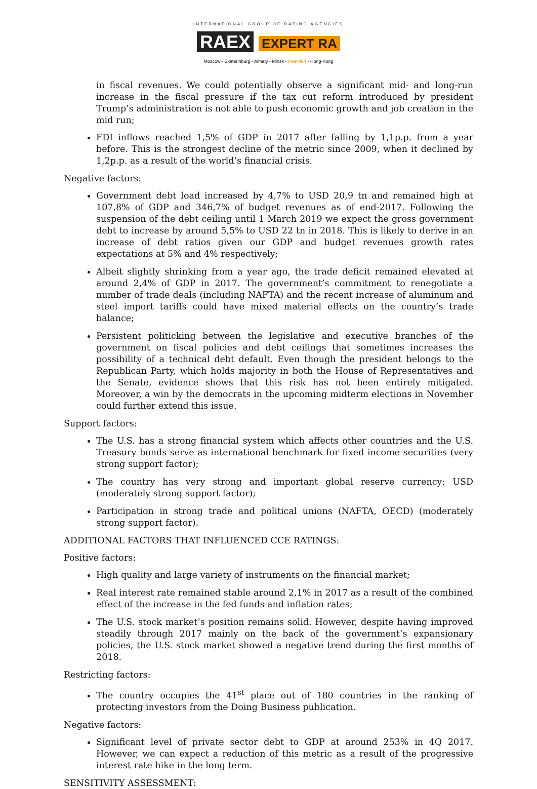INTERNATIONAL GROUP OF RATING AGENCIES
RAEX EXPERT RA
Moscow - Ekaterinburg - Almaty - Minsk - Frankfurt - Hong-Kong
in fiscal revenues. We could potentially observe a significant mid- and long-run increase in the fiscal pressure if the tax cut reform introduced by president Trump’s administration is not able to push economic growth and job creation in the mid run;
FDI inflows reached 1,5% of GDP in 2017 after falling by 1,1p.p. from a year before. This is the strongest decline of the metric since 2009, when it declined by 1,2p.p. as a result of the world’s financial crisis.
Negative factors:
Government debt load increased by 4,7% to USD 20,9 tn and remained high at 107,8% of GDP and 346,7% of budget revenues as of end-2017. Following the suspension of the debt ceiling until 1 March 2019 we expect the gross government debt to increase by around 5,5% to USD 22 tn in 2018. This is likely to derive in an increase of debt ratios given our GDP and budget revenues growth rates expectations at 5% and 4% respectively;
Albeit slightly shrinking from a year ago, the trade deficit remained elevated at around 2,4% of GDP in 2017. The government’s commitment to renegotiate a number of trade deals (including NAFTA) and the recent increase of aluminum and steel import tariffs could have mixed material effects on the country’s trade balance;
Persistent politicking between the legislative and executive branches of the government on fiscal policies and debt ceilings that sometimes increases the possibility of a technical debt default. Even though the president belongs to the Republican Party, which holds majority in both the House of Representatives and the Senate, evidence shows that this risk has not been entirely mitigated. Moreover, a win by the democrats in the upcoming midterm elections in November could further extend this issue.
Support factors:
The U.S. has a strong financial system which affects other countries and the U.S. Treasury bonds serve as international benchmark for fixed income securities (very strong support factor);
The country has very strong and important global reserve currency: USD (moderately strong support factor);
Participation in strong trade and political unions (NAFTA, OECD) (moderately strong support factor).
ADDITIONAL FACTORS THAT INFLUENCED CCE RATINGS:
Positive factors:
High quality and large variety of instruments on the financial market;
Real interest rate remained stable around 2,1% in 2017 as a result of the combined effect of the increase in the fed funds and inflation rates;
The U.S. stock market’s position remains solid. However, despite having improved steadily through 2017 mainly on the back of the government’s expansionary policies, the U.S. stock market showed a negative trend during the first months of 2018.
Restricting factors:
The country occupies the 41<sup>st</sup> place out of 180 countries in the ranking of protecting investors from the Doing Business publication.
Negative factors:
Significant level of private sector debt to GDP at around 253% in 4Q 2017. However, we can expect a reduction of this metric as a result of the progressive interest rate hike in the long term.
SENSITIVITY ASSESSMENT: